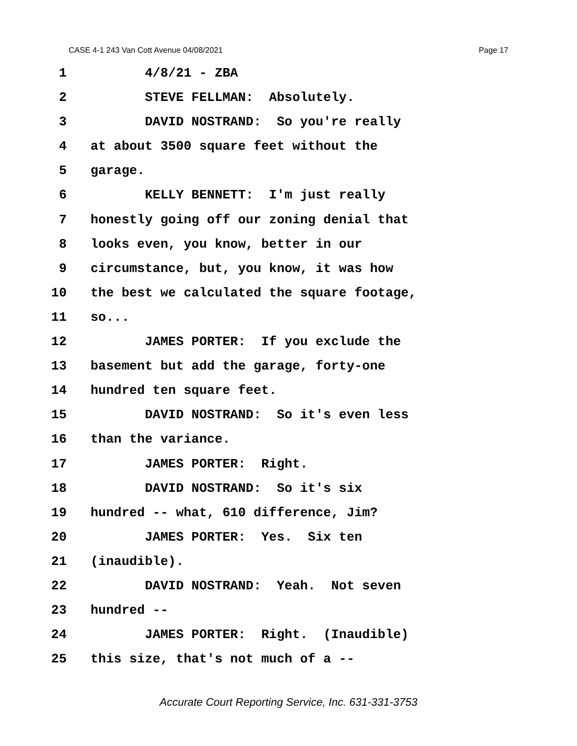CASE 4-1 243 Van Cott Avenue 04/08/2021 Page 17
1 4/8/21 - ZBA
2 STEVE FELLMAN: Absolutely.
3 DAVID NOSTRAND: So you're really
4 at about 3500 square feet without the
5 garage.
6 KELLY BENNETT: I'm just really
7 honestly going off our zoning denial that
8 looks even, you know, better in our
9 circumstance, but, you know, it was how
10 the best we calculated the square footage,
11 so...
12 JAMES PORTER: If you exclude the
13 basement but add the garage, forty-one
14 hundred ten square feet.
15 DAVID NOSTRAND: So it's even less
16 than the variance.
17 JAMES PORTER: Right.
18 DAVID NOSTRAND: So it's six
19 hundred -- what, 610 difference, Jim?
20 JAMES PORTER: Yes. Six ten
21 (inaudible).
22 DAVID NOSTRAND: Yeah. Not seven
23 hundred --
24 JAMES PORTER: Right. (Inaudible)
25 this size, that's not much of a --
Accurate Court Reporting Service, Inc. 631-331-3753